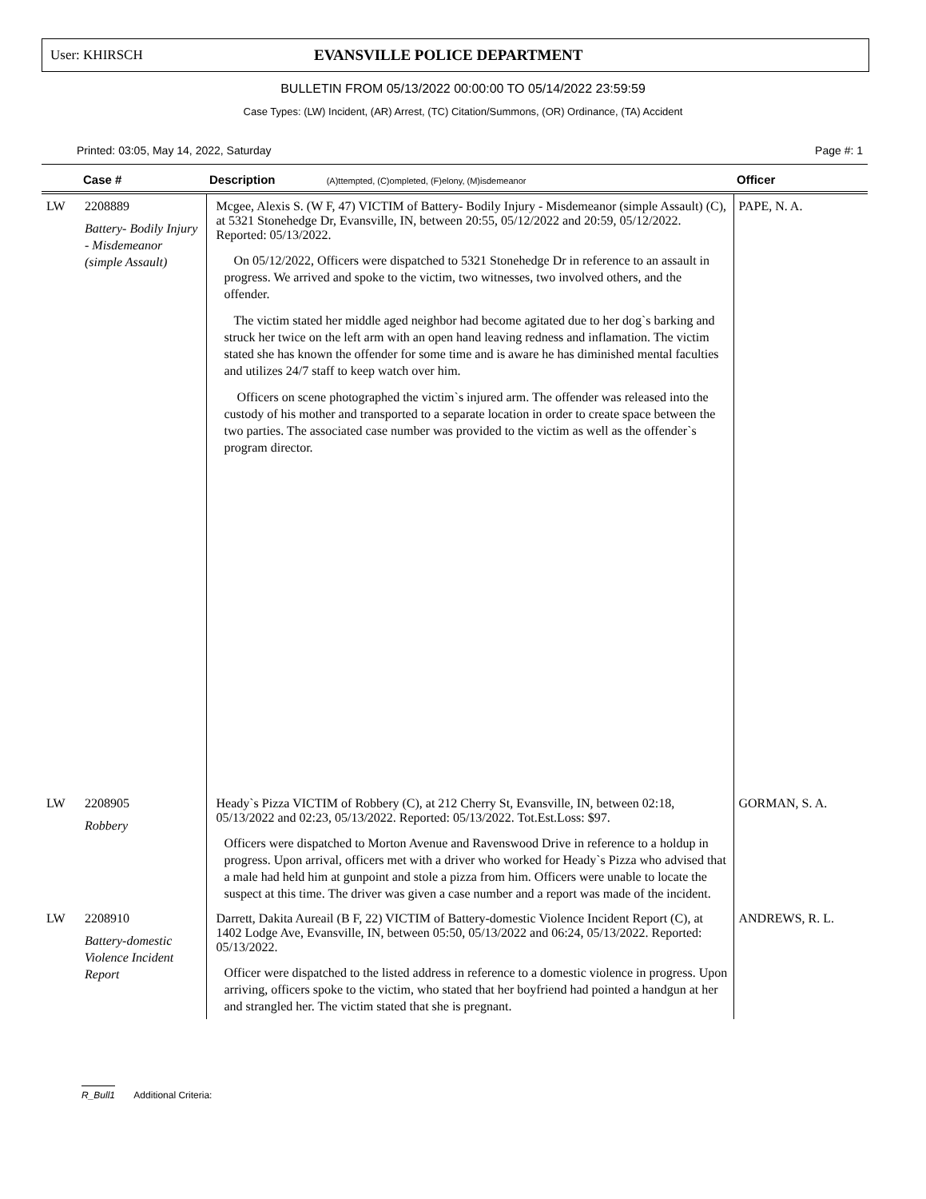User: KHIRSCH EVANSVILLE POLICE DEPARTMENT
BULLETIN FROM 05/13/2022 00:00:00 TO 05/14/2022 23:59:59
Case Types: (LW) Incident, (AR) Arrest, (TC) Citation/Summons, (OR) Ordinance, (TA) Accident
Printed: 03:05, May 14, 2022, Saturday Page #: 1
| | Case # | Description (A)ttempted, (C)ompleted, (F)elony, (M)isdemeanor | Officer |
| --- | --- | --- | --- |
| LW | 2208889 Battery- Bodily Injury - Misdemeanor (simple Assault) | Mcgee, Alexis S. (W F, 47) VICTIM of Battery- Bodily Injury - Misdemeanor (simple Assault) (C), at 5321 Stonehedge Dr, Evansville, IN, between 20:55, 05/12/2022 and 20:59, 05/12/2022. Reported: 05/13/2022. On 05/12/2022, Officers were dispatched to 5321 Stonehedge Dr in reference to an assault in progress. We arrived and spoke to the victim, two witnesses, two involved others, and the offender. The victim stated her middle aged neighbor had become agitated due to her dog`s barking and struck her twice on the left arm with an open hand leaving redness and inflamation. The victim stated she has known the offender for some time and is aware he has diminished mental faculties and utilizes 24/7 staff to keep watch over him. Officers on scene photographed the victim`s injured arm. The offender was released into the custody of his mother and transported to a separate location in order to create space between the two parties. The associated case number was provided to the victim as well as the offender`s program director. | PAPE, N. A. |
| LW | 2208905 Robbery | Heady`s Pizza VICTIM of Robbery (C), at 212 Cherry St, Evansville, IN, between 02:18, 05/13/2022 and 02:23, 05/13/2022. Reported: 05/13/2022. Tot.Est.Loss: $97. Officers were dispatched to Morton Avenue and Ravenswood Drive in reference to a holdup in progress. Upon arrival, officers met with a driver who worked for Heady`s Pizza who advised that a male had held him at gunpoint and stole a pizza from him. Officers were unable to locate the suspect at this time. The driver was given a case number and a report was made of the incident. | GORMAN, S. A. |
| LW | 2208910 Battery-domestic Violence Incident Report | Darrett, Dakita Aureail (B F, 22) VICTIM of Battery-domestic Violence Incident Report (C), at 1402 Lodge Ave, Evansville, IN, between 05:50, 05/13/2022 and 06:24, 05/13/2022. Reported: 05/13/2022. Officer were dispatched to the listed address in reference to a domestic violence in progress. Upon arriving, officers spoke to the victim, who stated that her boyfriend had pointed a handgun at her and strangled her. The victim stated that she is pregnant. | ANDREWS, R. L. |
R_Bull1 Additional Criteria: